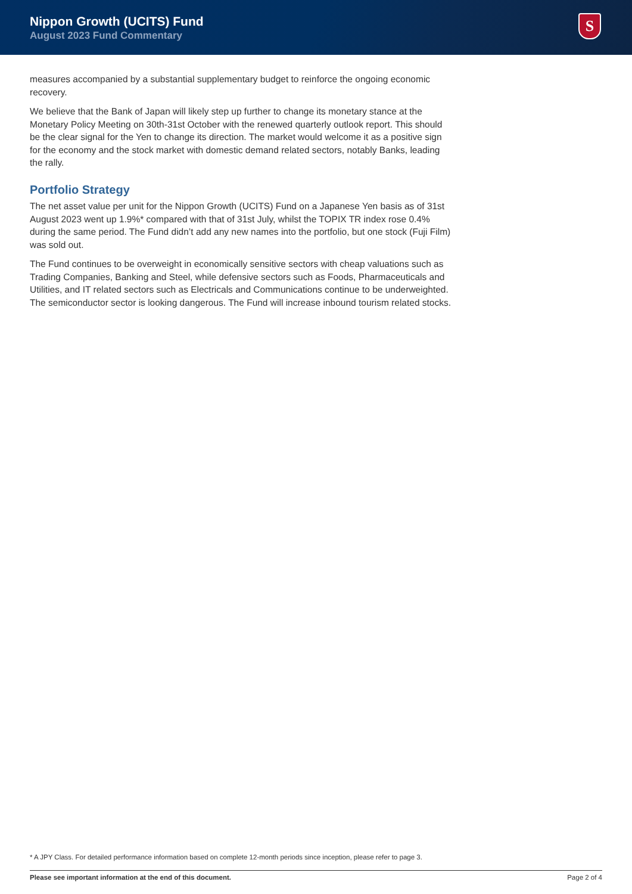Nippon Growth (UCITS) Fund
August 2023 Fund Commentary
S
measures accompanied by a substantial supplementary budget to reinforce the ongoing economic recovery.
We believe that the Bank of Japan will likely step up further to change its monetary stance at the Monetary Policy Meeting on 30th-31st October with the renewed quarterly outlook report. This should be the clear signal for the Yen to change its direction. The market would welcome it as a positive sign for the economy and the stock market with domestic demand related sectors, notably Banks, leading the rally.
Portfolio Strategy
The net asset value per unit for the Nippon Growth (UCITS) Fund on a Japanese Yen basis as of 31st August 2023 went up 1.9%* compared with that of 31st July, whilst the TOPIX TR index rose 0.4% during the same period. The Fund didn’t add any new names into the portfolio, but one stock (Fuji Film) was sold out.
The Fund continues to be overweight in economically sensitive sectors with cheap valuations such as Trading Companies, Banking and Steel, while defensive sectors such as Foods, Pharmaceuticals and Utilities, and IT related sectors such as Electricals and Communications continue to be underweighted. The semiconductor sector is looking dangerous. The Fund will increase inbound tourism related stocks.
* A JPY Class. For detailed performance information based on complete 12-month periods since inception, please refer to page 3.
Please see important information at the end of this document. Page 2 of 4